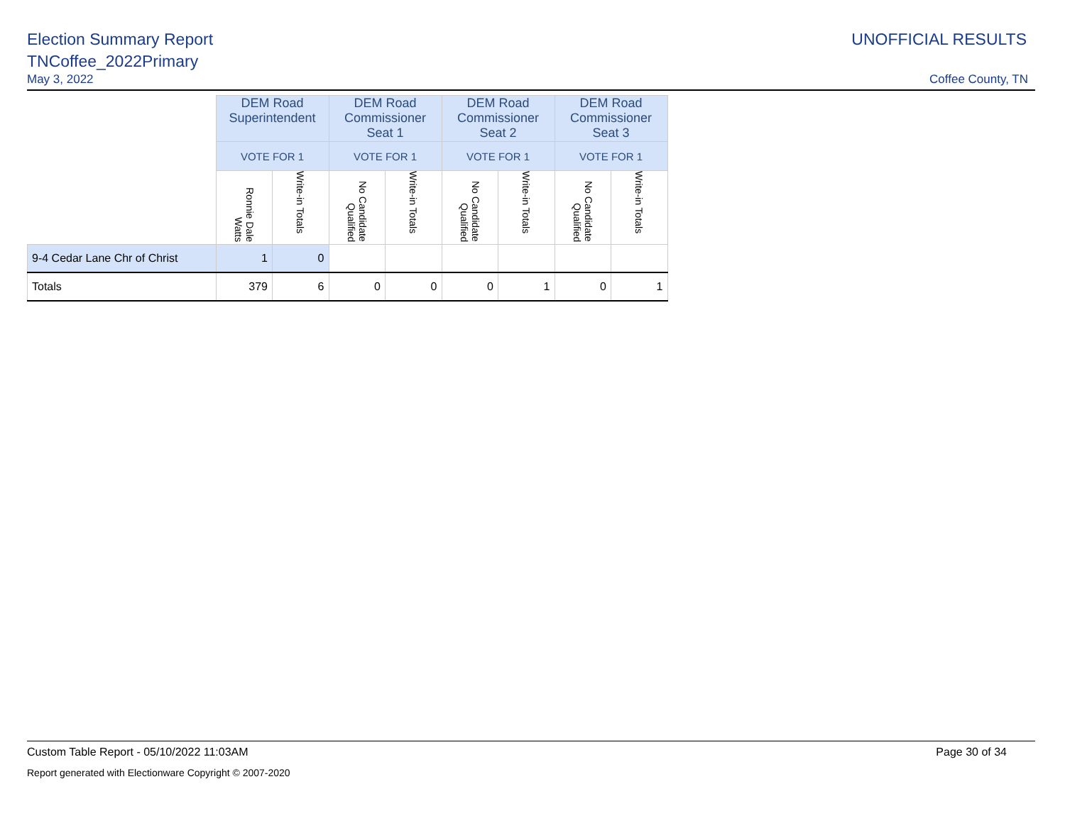Election Summary Report
TNCoffee_2022Primary
UNOFFICIAL RESULTS
May 3, 2022 Coffee County, TN
| | DEM Road Superintendent | | DEM Road Commissioner Seat 1 | | DEM Road Commissioner Seat 2 | | DEM Road Commissioner Seat 3 | |
| --- | --- | --- | --- | --- | --- | --- | --- | --- |
| | VOTE FOR 1 | | VOTE FOR 1 | | VOTE FOR 1 | | VOTE FOR 1 | |
| | Ronnie Dale Watts | Write-in Totals | No Candidate Qualified | Write-in Totals | No Candidate Qualified | Write-in Totals | No Candidate Qualified | Write-in Totals |
| 9-4 Cedar Lane Chr of Christ | 1 | 0 | | | | | | |
| Totals | 379 | 6 | 0 | 0 | 0 | 1 | 0 | 1 |
Custom Table Report - 05/10/2022 11:03AM Page 30 of 34
Report generated with Electionware Copyright © 2007-2020